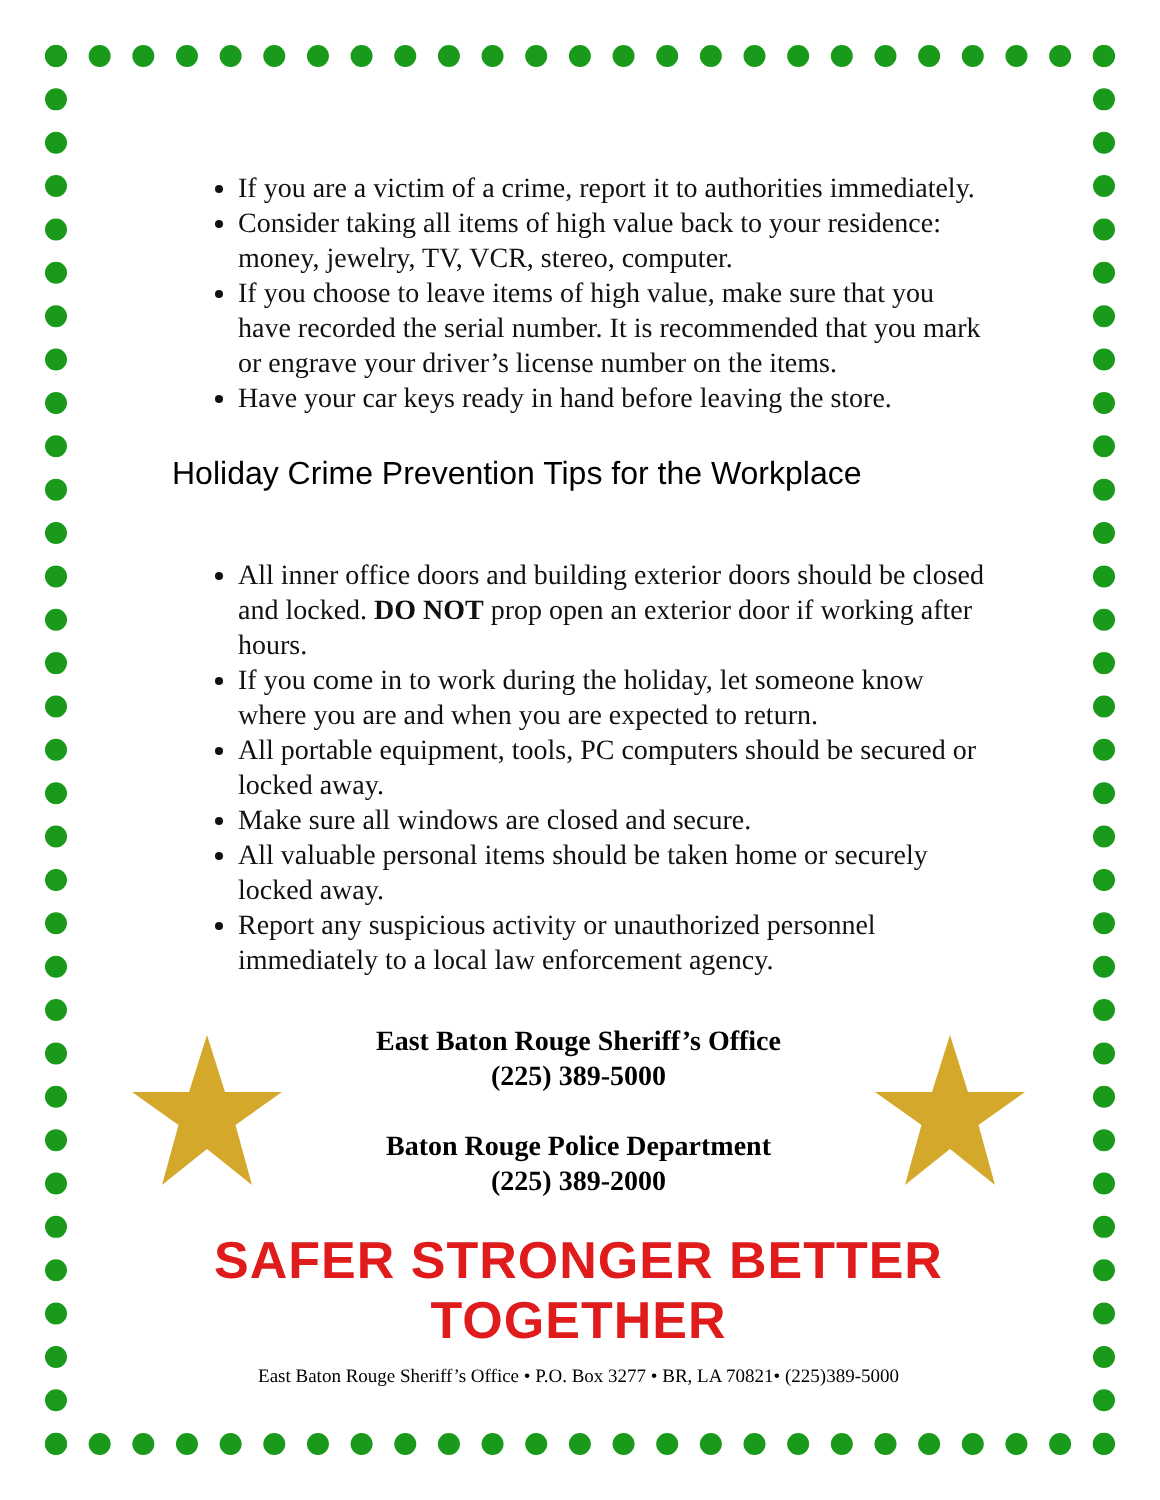If you are a victim of a crime, report it to authorities immediately.
Consider taking all items of high value back to your residence: money, jewelry, TV, VCR, stereo, computer.
If you choose to leave items of high value, make sure that you have recorded the serial number. It is recommended that you mark or engrave your driver’s license number on the items.
Have your car keys ready in hand before leaving the store.
Holiday Crime Prevention Tips for the Workplace
All inner office doors and building exterior doors should be closed and locked. DO NOT prop open an exterior door if working after hours.
If you come in to work during the holiday, let someone know where you are and when you are expected to return.
All portable equipment, tools, PC computers should be secured or locked away.
Make sure all windows are closed and secure.
All valuable personal items should be taken home or securely locked away.
Report any suspicious activity or unauthorized personnel immediately to a local law enforcement agency.
East Baton Rouge Sheriff’s Office
(225) 389-5000
Baton Rouge Police Department
(225) 389-2000
SAFER STRONGER BETTER TOGETHER
East Baton Rouge Sheriff’s Office • P.O. Box 3277 • BR, LA 70821• (225)389-5000